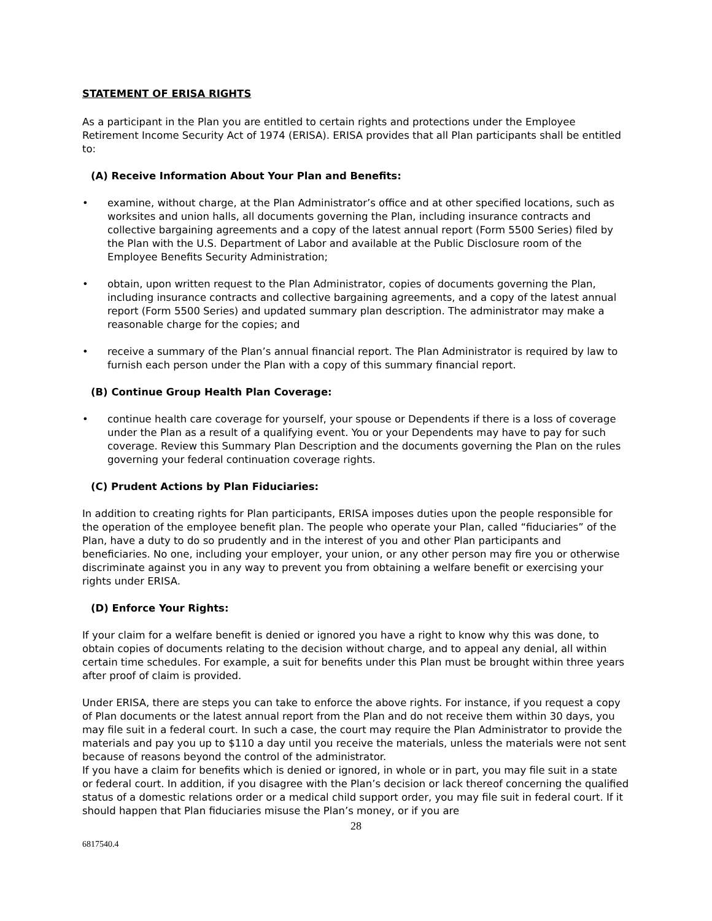STATEMENT OF ERISA RIGHTS
As a participant in the Plan you are entitled to certain rights and protections under the Employee Retirement Income Security Act of 1974 (ERISA). ERISA provides that all Plan participants shall be entitled to:
(A) Receive Information About Your Plan and Benefits:
• examine, without charge, at the Plan Administrator’s office and at other specified locations, such as worksites and union halls, all documents governing the Plan, including insurance contracts and collective bargaining agreements and a copy of the latest annual report (Form 5500 Series) filed by the Plan with the U.S. Department of Labor and available at the Public Disclosure room of the Employee Benefits Security Administration;
• obtain, upon written request to the Plan Administrator, copies of documents governing the Plan, including insurance contracts and collective bargaining agreements, and a copy of the latest annual report (Form 5500 Series) and updated summary plan description. The administrator may make a reasonable charge for the copies; and
• receive a summary of the Plan’s annual financial report. The Plan Administrator is required by law to furnish each person under the Plan with a copy of this summary financial report.
(B) Continue Group Health Plan Coverage:
• continue health care coverage for yourself, your spouse or Dependents if there is a loss of coverage under the Plan as a result of a qualifying event. You or your Dependents may have to pay for such coverage. Review this Summary Plan Description and the documents governing the Plan on the rules governing your federal continuation coverage rights.
(C) Prudent Actions by Plan Fiduciaries:
In addition to creating rights for Plan participants, ERISA imposes duties upon the people responsible for the operation of the employee benefit plan. The people who operate your Plan, called “fiduciaries” of the Plan, have a duty to do so prudently and in the interest of you and other Plan participants and beneficiaries. No one, including your employer, your union, or any other person may fire you or otherwise discriminate against you in any way to prevent you from obtaining a welfare benefit or exercising your rights under ERISA.
(D) Enforce Your Rights:
If your claim for a welfare benefit is denied or ignored you have a right to know why this was done, to obtain copies of documents relating to the decision without charge, and to appeal any denial, all within certain time schedules. For example, a suit for benefits under this Plan must be brought within three years after proof of claim is provided.
Under ERISA, there are steps you can take to enforce the above rights. For instance, if you request a copy of Plan documents or the latest annual report from the Plan and do not receive them within 30 days, you may file suit in a federal court. In such a case, the court may require the Plan Administrator to provide the materials and pay you up to $110 a day until you receive the materials, unless the materials were not sent because of reasons beyond the control of the administrator.
If you have a claim for benefits which is denied or ignored, in whole or in part, you may file suit in a state or federal court. In addition, if you disagree with the Plan’s decision or lack thereof concerning the qualified status of a domestic relations order or a medical child support order, you may file suit in federal court. If it should happen that Plan fiduciaries misuse the Plan’s money, or if you are
28
6817540.4